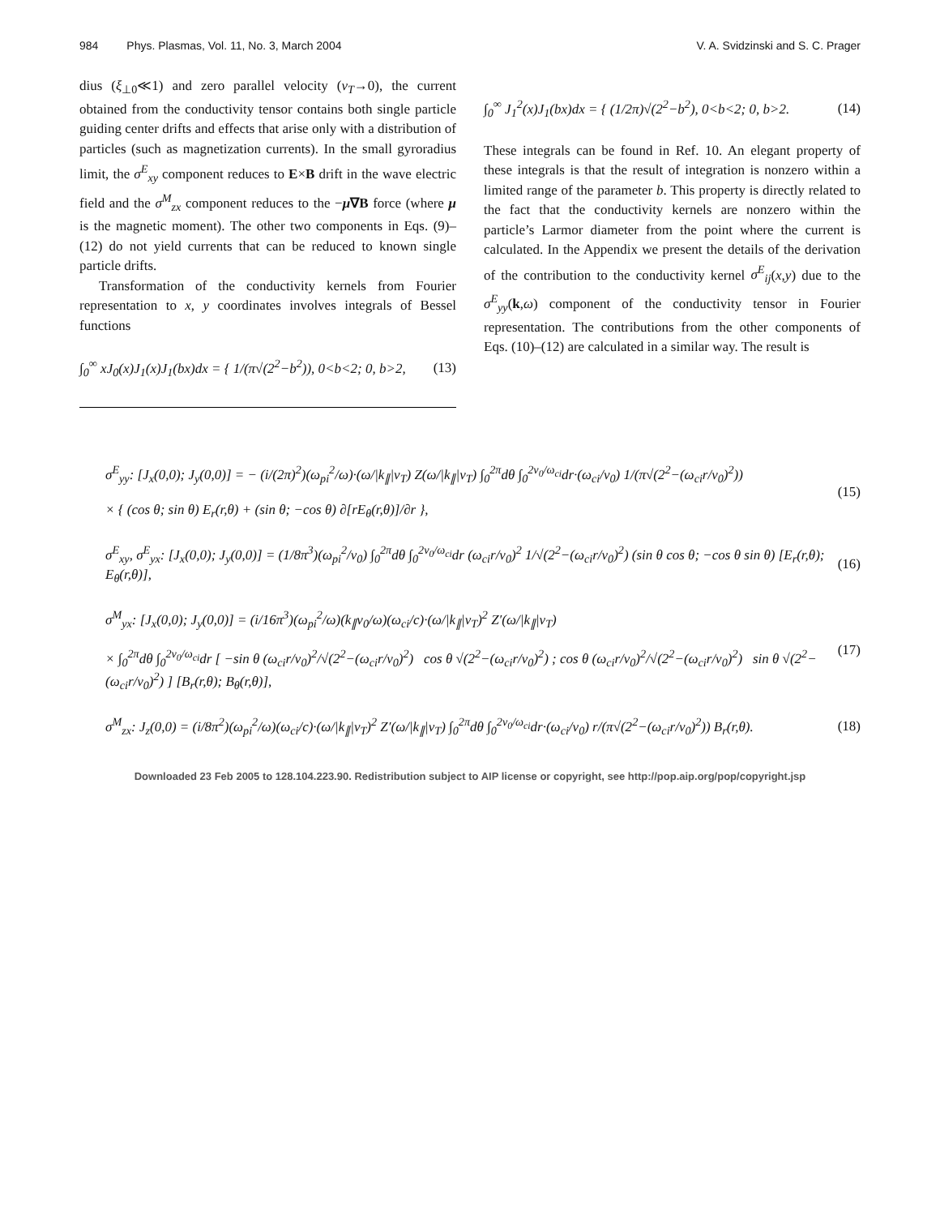984 Phys. Plasmas, Vol. 11, No. 3, March 2004 V. A. Svidzinski and S. C. Prager
dius (ξ<sub>⊥0</sub>≪1) and zero parallel velocity (v<sub>T</sub>→0), the current obtained from the conductivity tensor contains both single particle guiding center drifts and effects that arise only with a distribution of particles (such as magnetization currents). In the small gyroradius limit, the σ<sup>E</sup><sub>xy</sub> component reduces to E×B drift in the wave electric field and the σ<sup>M</sup><sub>zx</sub> component reduces to the −μ∇B force (where μ is the magnetic moment). The other two components in Eqs. (9)–(12) do not yield currents that can be reduced to known single particle drifts.
Transformation of the conductivity kernels from Fourier representation to x, y coordinates involves integrals of Bessel functions
∫<sub>0</sub><sup>∞</sup> xJ<sub>0</sub>(x)J<sub>1</sub>(x)J<sub>1</sub>(bx)dx = { 1/(π√(2<sup>2</sup>−b<sup>2</sup>)), 0<b<2; 0, b>2, (13)
∫<sub>0</sub><sup>∞</sup> J<sub>1</sub><sup>2</sup>(x)J<sub>1</sub>(bx)dx = { (1/2π)√(2<sup>2</sup>−b<sup>2</sup>), 0<b<2; 0, b>2. (14)
These integrals can be found in Ref. 10. An elegant property of these integrals is that the result of integration is nonzero within a limited range of the parameter b. This property is directly related to the fact that the conductivity kernels are nonzero within the particle’s Larmor diameter from the point where the current is calculated. In the Appendix we present the details of the derivation of the contribution to the conductivity kernel σ<sup>E</sup><sub>ij</sub>(x,y) due to the σ<sup>E</sup><sub>yy</sub>(k,ω) component of the conductivity tensor in Fourier representation. The contributions from the other components of Eqs. (10)–(12) are calculated in a similar way. The result is
σ<sup>E</sup><sub>yy</sub>: [J<sub>x</sub>(0,0); J<sub>y</sub>(0,0)] = − (i/(2π)<sup>2</sup>)(ω<sub>pi</sub><sup>2</sup>/ω)·(ω/|k<sub>∥</sub>|v<sub>T</sub>) Z(ω/|k<sub>∥</sub>|v<sub>T</sub>) ∫<sub>0</sub><sup>2π</sup>dθ ∫<sub>0</sub><sup>2v<sub>0</sub>/ω<sub>ci</sub></sup>dr·(ω<sub>ci</sub>/v<sub>0</sub>) 1/(π√(2<sup>2</sup>−(ω<sub>ci</sub>r/v<sub>0</sub>)<sup>2</sup>))
× { (cos θ; sin θ) E<sub>r</sub>(r,θ) + (sin θ; −cos θ) ∂[rE<sub>θ</sub>(r,θ)]/∂r }, (15)
σ<sup>E</sup><sub>xy</sub>, σ<sup>E</sup><sub>yx</sub>: [J<sub>x</sub>(0,0); J<sub>y</sub>(0,0)] = (1/8π<sup>3</sup>)(ω<sub>pi</sub><sup>2</sup>/v<sub>0</sub>) ∫<sub>0</sub><sup>2π</sup>dθ ∫<sub>0</sub><sup>2v<sub>0</sub>/ω<sub>ci</sub></sup>dr (ω<sub>ci</sub>r/v<sub>0</sub>)<sup>2</sup> 1/√(2<sup>2</sup>−(ω<sub>ci</sub>r/v<sub>0</sub>)<sup>2</sup>) (sin θ cos θ; −cos θ sin θ) [E<sub>r</sub>(r,θ); E<sub>θ</sub>(r,θ)], (16)
σ<sup>M</sup><sub>yx</sub>: [J<sub>x</sub>(0,0); J<sub>y</sub>(0,0)] = (i/16π<sup>3</sup>)(ω<sub>pi</sub><sup>2</sup>/ω)(k<sub>∥</sub>v<sub>0</sub>/ω)(ω<sub>ci</sub>/c)·(ω/|k<sub>∥</sub>|v<sub>T</sub>)<sup>2</sup> Z′(ω/|k<sub>∥</sub>|v<sub>T</sub>)
× ∫<sub>0</sub><sup>2π</sup>dθ ∫<sub>0</sub><sup>2v<sub>0</sub>/ω<sub>ci</sub></sup>dr [ −sin θ (ω<sub>ci</sub>r/v<sub>0</sub>)<sup>2</sup>/√(2<sup>2</sup>−(ω<sub>ci</sub>r/v<sub>0</sub>)<sup>2</sup>) cos θ √(2<sup>2</sup>−(ω<sub>ci</sub>r/v<sub>0</sub>)<sup>2</sup>) ; cos θ (ω<sub>ci</sub>r/v<sub>0</sub>)<sup>2</sup>/√(2<sup>2</sup>−(ω<sub>ci</sub>r/v<sub>0</sub>)<sup>2</sup>) sin θ √(2<sup>2</sup>−(ω<sub>ci</sub>r/v<sub>0</sub>)<sup>2</sup>) ] [B<sub>r</sub>(r,θ); B<sub>θ</sub>(r,θ)], (17)
σ<sup>M</sup><sub>zx</sub>: J<sub>z</sub>(0,0) = (i/8π<sup>2</sup>)(ω<sub>pi</sub><sup>2</sup>/ω)(ω<sub>ci</sub>/c)·(ω/|k<sub>∥</sub>|v<sub>T</sub>)<sup>2</sup> Z′(ω/|k<sub>∥</sub>|v<sub>T</sub>) ∫<sub>0</sub><sup>2π</sup>dθ ∫<sub>0</sub><sup>2v<sub>0</sub>/ω<sub>ci</sub></sup>dr·(ω<sub>ci</sub>/v<sub>0</sub>) r/(π√(2<sup>2</sup>−(ω<sub>ci</sub>r/v<sub>0</sub>)<sup>2</sup>)) B<sub>r</sub>(r,θ). (18)
Downloaded 23 Feb 2005 to 128.104.223.90. Redistribution subject to AIP license or copyright, see http://pop.aip.org/pop/copyright.jsp